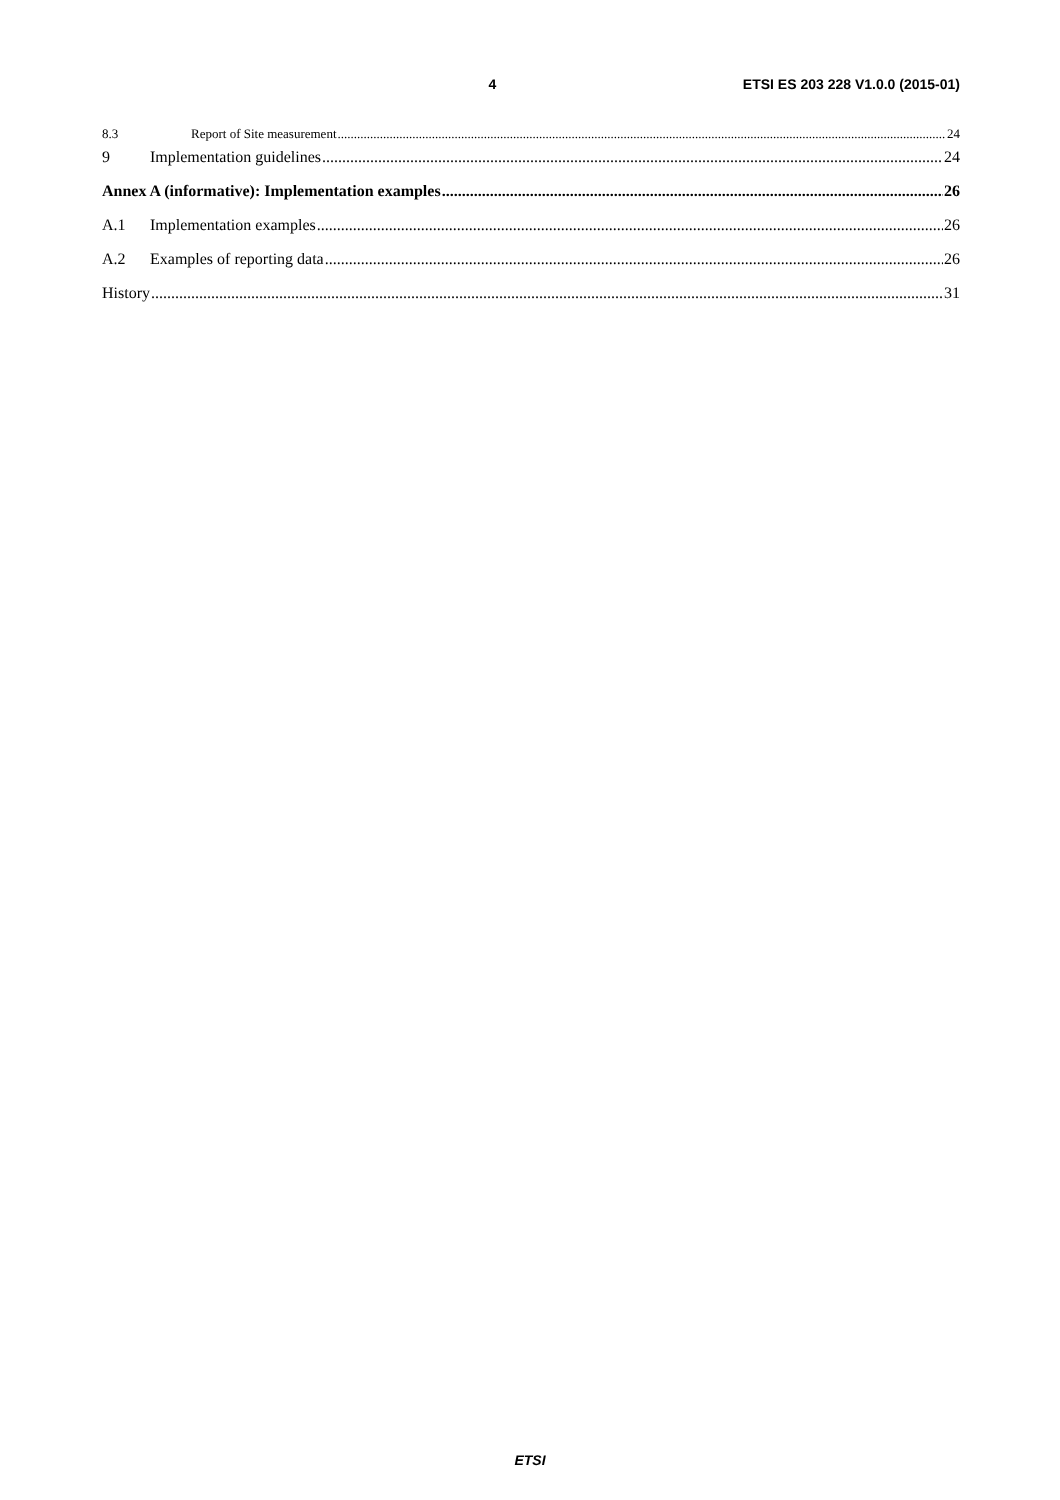4 ETSI ES 203 228 V1.0.0 (2015-01)
8.3 Report of Site measurement 24
9 Implementation guidelines 24
Annex A (informative): Implementation examples 26
A.1 Implementation examples 26
A.2 Examples of reporting data 26
History 31
ETSI